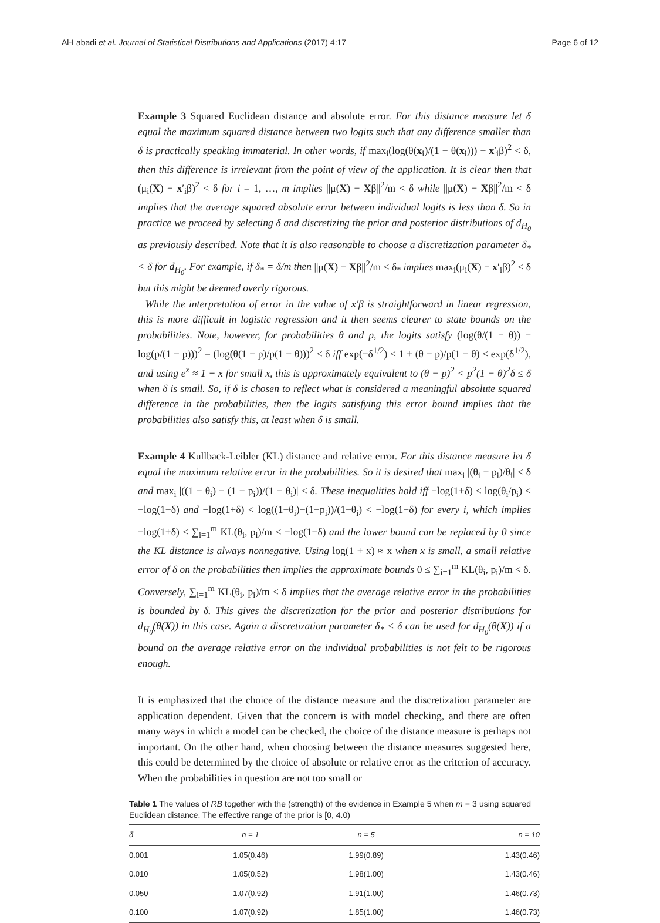Al-Labadi et al. Journal of Statistical Distributions and Applications (2017) 4:17 Page 6 of 12
Example 3 Squared Euclidean distance and absolute error. For this distance measure let δ equal the maximum squared distance between two logits such that any difference smaller than δ is practically speaking immaterial. In other words, if max<sub>i</sub>(log(θ(x<sub>i</sub>)/(1 − θ(x<sub>i</sub>))) − x′<sub>i</sub>β)<sup>2</sup> < δ, then this difference is irrelevant from the point of view of the application. It is clear then that (μ<sub>i</sub>(X) − x′<sub>i</sub>β)<sup>2</sup> < δ for i = 1, …, m implies ||μ(X) − Xβ||<sup>2</sup>/m < δ while ||μ(X) − Xβ||<sup>2</sup>/m < δ implies that the average squared absolute error between individual logits is less than δ. So in practice we proceed by selecting δ and discretizing the prior and posterior distributions of d<sub>H<sub>0</sub></sub> as previously described. Note that it is also reasonable to choose a discretization parameter δ<sub>*</sub> < δ for d<sub>H<sub>0</sub></sub>. For example, if δ<sub>*</sub> = δ/m then ||μ(X) − Xβ||<sup>2</sup>/m < δ<sub>*</sub> implies max<sub>i</sub>(μ<sub>i</sub>(X) − x′<sub>i</sub>β)<sup>2</sup> < δ but this might be deemed overly rigorous.
While the interpretation of error in the value of x′β is straightforward in linear regression, this is more difficult in logistic regression and it then seems clearer to state bounds on the probabilities. Note, however, for probabilities θ and p, the logits satisfy (log(θ/(1 − θ)) − log(p/(1 − p)))<sup>2</sup> = (log(θ(1 − p)/p(1 − θ)))<sup>2</sup> < δ iff exp(−δ<sup>1/2</sup>) < 1 + (θ − p)/p(1 − θ) < exp(δ<sup>1/2</sup>), and using e<sup>x</sup> ≈ 1 + x for small x, this is approximately equivalent to (θ − p)<sup>2</sup> < p<sup>2</sup>(1 − θ)<sup>2</sup>δ ≤ δ when δ is small. So, if δ is chosen to reflect what is considered a meaningful absolute squared difference in the probabilities, then the logits satisfying this error bound implies that the probabilities also satisfy this, at least when δ is small.
Example 4 Kullback-Leibler (KL) distance and relative error. For this distance measure let δ equal the maximum relative error in the probabilities. So it is desired that max<sub>i</sub> |(θ<sub>i</sub> − p<sub>i</sub>)/θ<sub>i</sub>| < δ and max<sub>i</sub> |((1 − θ<sub>i</sub>) − (1 − p<sub>i</sub>))/(1 − θ<sub>i</sub>)| < δ. These inequalities hold iff −log(1+δ) < log(θ<sub>i</sub>/p<sub>i</sub>) < −log(1−δ) and −log(1+δ) < log((1−θ<sub>i</sub>)−(1−p<sub>i</sub>))/(1−θ<sub>i</sub>) < −log(1−δ) for every i, which implies −log(1+δ) < ∑<sub>i=1</sub><sup>m</sup> KL(θ<sub>i</sub>, p<sub>i</sub>)/m < −log(1−δ) and the lower bound can be replaced by 0 since the KL distance is always nonnegative. Using log(1 + x) ≈ x when x is small, a small relative error of δ on the probabilities then implies the approximate bounds 0 ≤ ∑<sub>i=1</sub><sup>m</sup> KL(θ<sub>i</sub>, p<sub>i</sub>)/m < δ. Conversely, ∑<sub>i=1</sub><sup>m</sup> KL(θ<sub>i</sub>, p<sub>i</sub>)/m < δ implies that the average relative error in the probabilities is bounded by δ. This gives the discretization for the prior and posterior distributions for d<sub>H<sub>0</sub></sub>(θ(X)) in this case. Again a discretization parameter δ<sub>*</sub> < δ can be used for d<sub>H<sub>0</sub></sub>(θ(X)) if a bound on the average relative error on the individual probabilities is not felt to be rigorous enough.
It is emphasized that the choice of the distance measure and the discretization parameter are application dependent. Given that the concern is with model checking, and there are often many ways in which a model can be checked, the choice of the distance measure is perhaps not important. On the other hand, when choosing between the distance measures suggested here, this could be determined by the choice of absolute or relative error as the criterion of accuracy. When the probabilities in question are not too small or
Table 1 The values of RB together with the (strength) of the evidence in Example 5 when m = 3 using squared Euclidean distance. The effective range of the prior is [0, 4.0)
| δ | n = 1 | n = 5 | n = 10 |
| --- | --- | --- | --- |
| 0.001 | 1.05(0.46) | 1.99(0.89) | 1.43(0.46) |
| 0.010 | 1.05(0.52) | 1.98(1.00) | 1.43(0.46) |
| 0.050 | 1.07(0.92) | 1.91(1.00) | 1.46(0.73) |
| 0.100 | 1.07(0.92) | 1.85(1.00) | 1.46(0.73) |